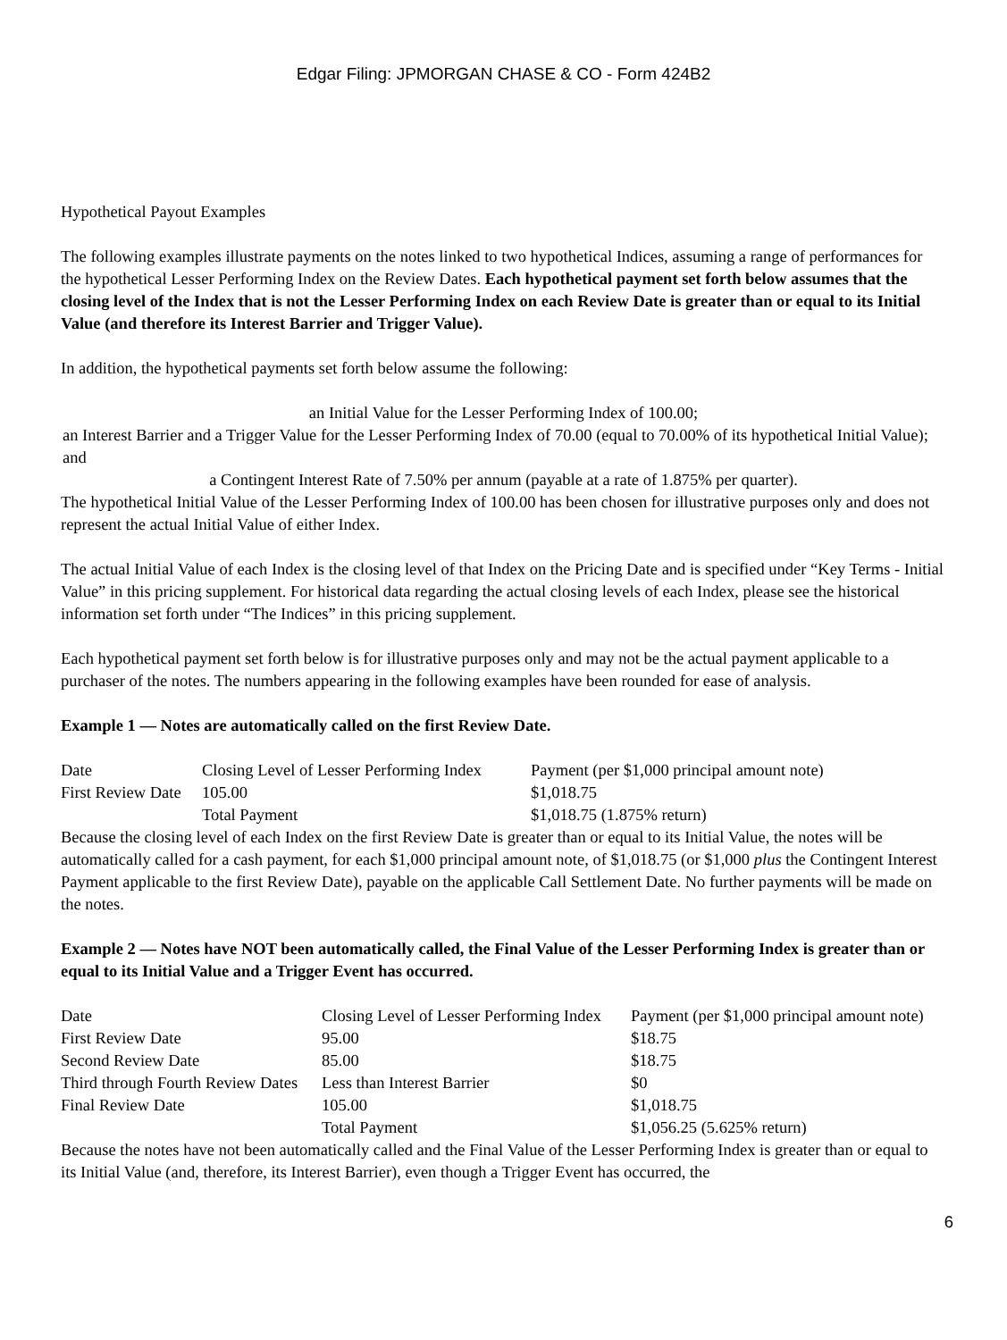Edgar Filing: JPMORGAN CHASE & CO - Form 424B2
Hypothetical Payout Examples
The following examples illustrate payments on the notes linked to two hypothetical Indices, assuming a range of performances for the hypothetical Lesser Performing Index on the Review Dates. Each hypothetical payment set forth below assumes that the closing level of the Index that is not the Lesser Performing Index on each Review Date is greater than or equal to its Initial Value (and therefore its Interest Barrier and Trigger Value).
In addition, the hypothetical payments set forth below assume the following:
an Initial Value for the Lesser Performing Index of 100.00;
an Interest Barrier and a Trigger Value for the Lesser Performing Index of 70.00 (equal to 70.00% of its hypothetical Initial Value); and
a Contingent Interest Rate of 7.50% per annum (payable at a rate of 1.875% per quarter).
The hypothetical Initial Value of the Lesser Performing Index of 100.00 has been chosen for illustrative purposes only and does not represent the actual Initial Value of either Index.
The actual Initial Value of each Index is the closing level of that Index on the Pricing Date and is specified under “Key Terms - Initial Value” in this pricing supplement. For historical data regarding the actual closing levels of each Index, please see the historical information set forth under “The Indices” in this pricing supplement.
Each hypothetical payment set forth below is for illustrative purposes only and may not be the actual payment applicable to a purchaser of the notes. The numbers appearing in the following examples have been rounded for ease of analysis.
Example 1 — Notes are automatically called on the first Review Date.
| Date | Closing Level of Lesser Performing Index | Payment (per $1,000 principal amount note) |
| First Review Date | 105.00 | $1,018.75 |
| | Total Payment | $1,018.75 (1.875% return) |
Because the closing level of each Index on the first Review Date is greater than or equal to its Initial Value, the notes will be automatically called for a cash payment, for each $1,000 principal amount note, of $1,018.75 (or $1,000 plus the Contingent Interest Payment applicable to the first Review Date), payable on the applicable Call Settlement Date. No further payments will be made on the notes.
Example 2 — Notes have NOT been automatically called, the Final Value of the Lesser Performing Index is greater than or equal to its Initial Value and a Trigger Event has occurred.
| Date | Closing Level of Lesser Performing Index | Payment (per $1,000 principal amount note) |
| First Review Date | 95.00 | $18.75 |
| Second Review Date | 85.00 | $18.75 |
| Third through Fourth Review Dates | Less than Interest Barrier | $0 |
| Final Review Date | 105.00 | $1,018.75 |
| | Total Payment | $1,056.25 (5.625% return) |
Because the notes have not been automatically called and the Final Value of the Lesser Performing Index is greater than or equal to its Initial Value (and, therefore, its Interest Barrier), even though a Trigger Event has occurred, the
6